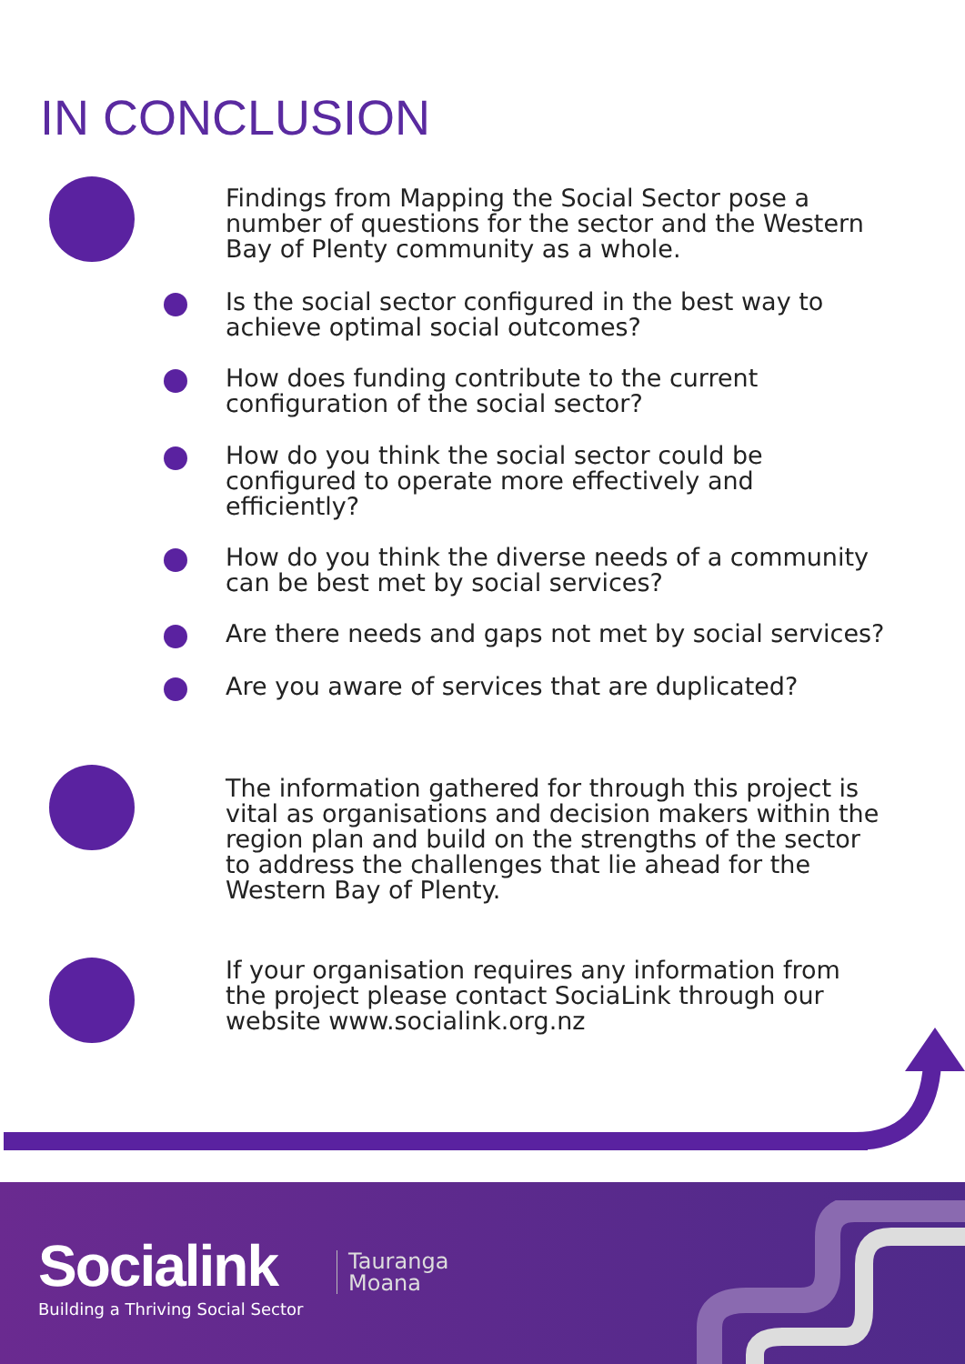IN CONCLUSION
Findings from Mapping the Social Sector pose a
number of questions for the sector and the Western
Bay of Plenty community as a whole.
Is the social sector configured in the best way to
achieve optimal social outcomes?
How does funding contribute to the current
configuration of the social sector?
How do you think the social sector could be
configured to operate more effectively and
efficiently?
How do you think the diverse needs of a community
can be best met by social services?
Are there needs and gaps not met by social services?
Are you aware of services that are duplicated?
The information gathered for through this project is
vital as organisations and decision makers within the
region plan and build on the strengths of the sector
to address the challenges that lie ahead for the
Western Bay of Plenty.
If your organisation requires any information from
the project please contact SociaLink through our
website www.socialink.org.nz
Socialink
Building a Thriving Social Sector
Tauranga
Moana